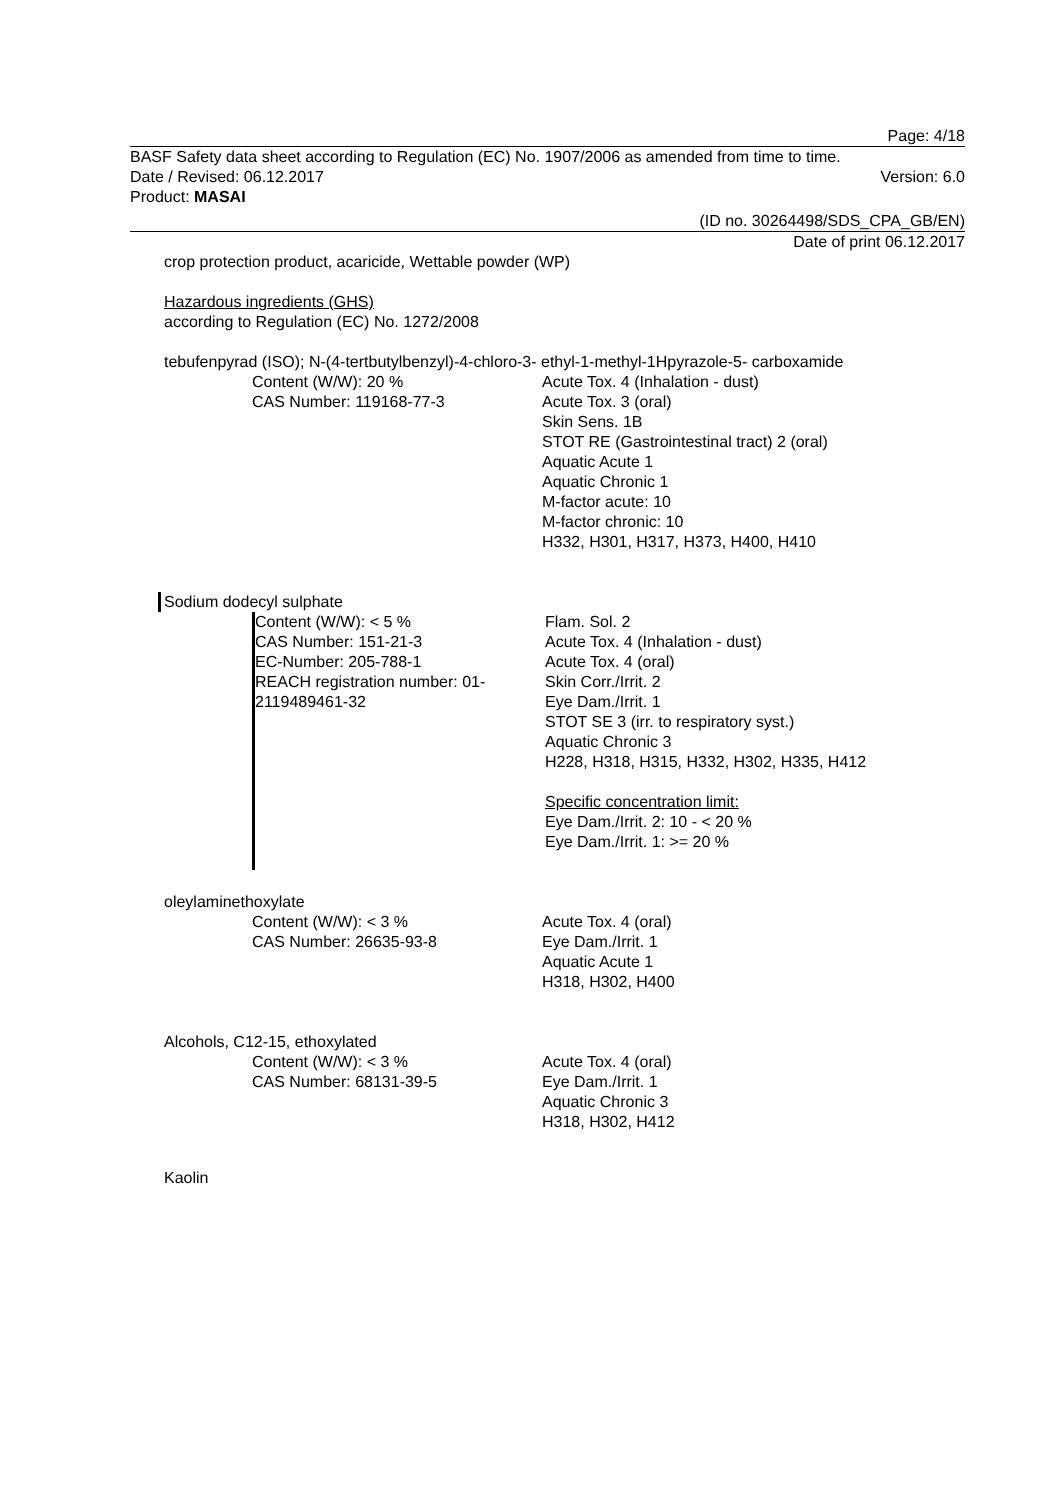Page: 4/18
BASF Safety data sheet according to Regulation (EC) No. 1907/2006 as amended from time to time.
Date / Revised: 06.12.2017 Version: 6.0
Product: MASAI
(ID no. 30264498/SDS_CPA_GB/EN)
Date of print 06.12.2017
crop protection product, acaricide, Wettable powder (WP)
Hazardous ingredients (GHS)
according to Regulation (EC) No. 1272/2008
tebufenpyrad (ISO); N-(4-tertbutylbenzyl)-4-chloro-3- ethyl-1-methyl-1Hpyrazole-5- carboxamide
Content (W/W): 20 %
CAS Number: 119168-77-3
Acute Tox. 4 (Inhalation - dust)
Acute Tox. 3 (oral)
Skin Sens. 1B
STOT RE (Gastrointestinal tract) 2 (oral)
Aquatic Acute 1
Aquatic Chronic 1
M-factor acute: 10
M-factor chronic: 10
H332, H301, H317, H373, H400, H410
Sodium dodecyl sulphate
Content (W/W): < 5 %
CAS Number: 151-21-3
EC-Number: 205-788-1
REACH registration number: 01-2119489461-32
Flam. Sol. 2
Acute Tox. 4 (Inhalation - dust)
Acute Tox. 4 (oral)
Skin Corr./Irrit. 2
Eye Dam./Irrit. 1
STOT SE 3 (irr. to respiratory syst.)
Aquatic Chronic 3
H228, H318, H315, H332, H302, H335, H412
Specific concentration limit:
Eye Dam./Irrit. 2: 10 - < 20 %
Eye Dam./Irrit. 1: >= 20 %
oleylaminethoxylate
Content (W/W): < 3 %
CAS Number: 26635-93-8
Acute Tox. 4 (oral)
Eye Dam./Irrit. 1
Aquatic Acute 1
H318, H302, H400
Alcohols, C12-15, ethoxylated
Content (W/W): < 3 %
CAS Number: 68131-39-5
Acute Tox. 4 (oral)
Eye Dam./Irrit. 1
Aquatic Chronic 3
H318, H302, H412
Kaolin